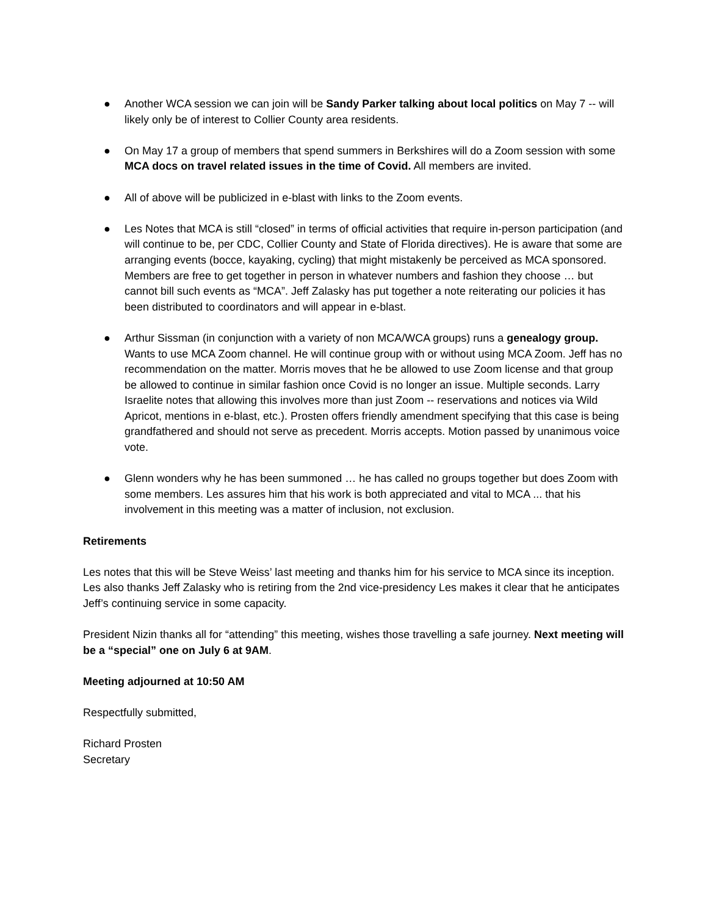● Another WCA session we can join will be Sandy Parker talking about local politics on May 7 -- will likely only be of interest to Collier County area residents.
● On May 17 a group of members that spend summers in Berkshires will do a Zoom session with some MCA docs on travel related issues in the time of Covid. All members are invited.
● All of above will be publicized in e-blast with links to the Zoom events.
● Les Notes that MCA is still “closed” in terms of official activities that require in-person participation (and will continue to be, per CDC, Collier County and State of Florida directives). He is aware that some are arranging events (bocce, kayaking, cycling) that might mistakenly be perceived as MCA sponsored. Members are free to get together in person in whatever numbers and fashion they choose … but cannot bill such events as “MCA”. Jeff Zalasky has put together a note reiterating our policies it has been distributed to coordinators and will appear in e-blast.
● Arthur Sissman (in conjunction with a variety of non MCA/WCA groups) runs a genealogy group. Wants to use MCA Zoom channel. He will continue group with or without using MCA Zoom. Jeff has no recommendation on the matter. Morris moves that he be allowed to use Zoom license and that group be allowed to continue in similar fashion once Covid is no longer an issue. Multiple seconds. Larry Israelite notes that allowing this involves more than just Zoom -- reservations and notices via Wild Apricot, mentions in e-blast, etc.). Prosten offers friendly amendment specifying that this case is being grandfathered and should not serve as precedent. Morris accepts. Motion passed by unanimous voice vote.
● Glenn wonders why he has been summoned … he has called no groups together but does Zoom with some members. Les assures him that his work is both appreciated and vital to MCA ... that his involvement in this meeting was a matter of inclusion, not exclusion.
Retirements
Les notes that this will be Steve Weiss’ last meeting and thanks him for his service to MCA since its inception. Les also thanks Jeff Zalasky who is retiring from the 2nd vice-presidency Les makes it clear that he anticipates Jeff’s continuing service in some capacity.
President Nizin thanks all for “attending” this meeting, wishes those travelling a safe journey. Next meeting will be a “special” one on July 6 at 9AM.
Meeting adjourned at 10:50 AM
Respectfully submitted,
Richard Prosten
Secretary